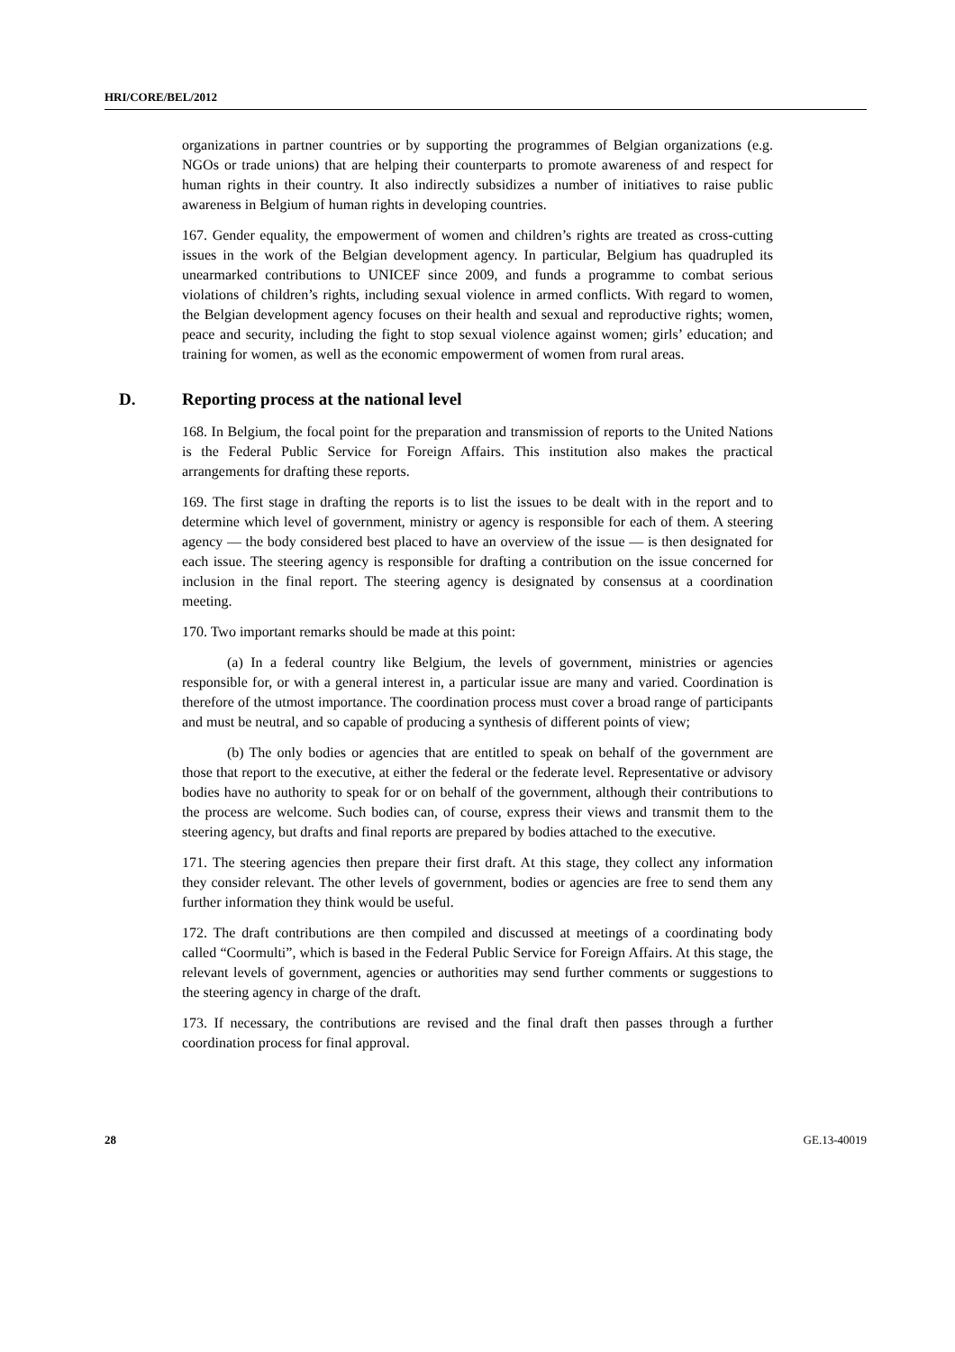HRI/CORE/BEL/2012
organizations in partner countries or by supporting the programmes of Belgian organizations (e.g. NGOs or trade unions) that are helping their counterparts to promote awareness of and respect for human rights in their country. It also indirectly subsidizes a number of initiatives to raise public awareness in Belgium of human rights in developing countries.
167. Gender equality, the empowerment of women and children’s rights are treated as cross-cutting issues in the work of the Belgian development agency. In particular, Belgium has quadrupled its unearmarked contributions to UNICEF since 2009, and funds a programme to combat serious violations of children’s rights, including sexual violence in armed conflicts. With regard to women, the Belgian development agency focuses on their health and sexual and reproductive rights; women, peace and security, including the fight to stop sexual violence against women; girls’ education; and training for women, as well as the economic empowerment of women from rural areas.
D. Reporting process at the national level
168. In Belgium, the focal point for the preparation and transmission of reports to the United Nations is the Federal Public Service for Foreign Affairs. This institution also makes the practical arrangements for drafting these reports.
169. The first stage in drafting the reports is to list the issues to be dealt with in the report and to determine which level of government, ministry or agency is responsible for each of them. A steering agency — the body considered best placed to have an overview of the issue — is then designated for each issue. The steering agency is responsible for drafting a contribution on the issue concerned for inclusion in the final report. The steering agency is designated by consensus at a coordination meeting.
170. Two important remarks should be made at this point:
(a) In a federal country like Belgium, the levels of government, ministries or agencies responsible for, or with a general interest in, a particular issue are many and varied. Coordination is therefore of the utmost importance. The coordination process must cover a broad range of participants and must be neutral, and so capable of producing a synthesis of different points of view;
(b) The only bodies or agencies that are entitled to speak on behalf of the government are those that report to the executive, at either the federal or the federate level. Representative or advisory bodies have no authority to speak for or on behalf of the government, although their contributions to the process are welcome. Such bodies can, of course, express their views and transmit them to the steering agency, but drafts and final reports are prepared by bodies attached to the executive.
171. The steering agencies then prepare their first draft. At this stage, they collect any information they consider relevant. The other levels of government, bodies or agencies are free to send them any further information they think would be useful.
172. The draft contributions are then compiled and discussed at meetings of a coordinating body called “Coormulti”, which is based in the Federal Public Service for Foreign Affairs. At this stage, the relevant levels of government, agencies or authorities may send further comments or suggestions to the steering agency in charge of the draft.
173. If necessary, the contributions are revised and the final draft then passes through a further coordination process for final approval.
28 GE.13-40019